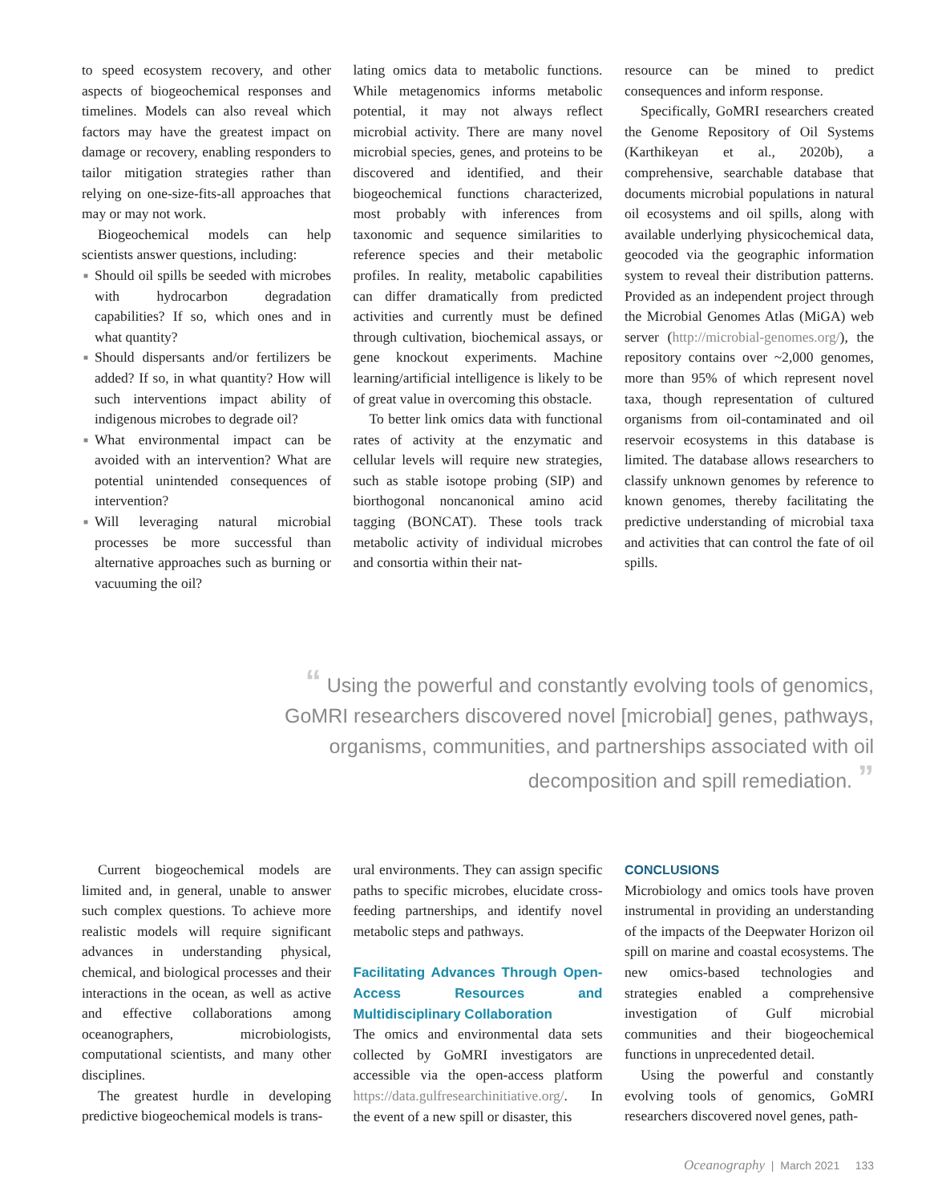to speed ecosystem recovery, and other aspects of biogeochemical responses and timelines. Models can also reveal which factors may have the greatest impact on damage or recovery, enabling responders to tailor mitigation strategies rather than relying on one-size-fits-all approaches that may or may not work.
Biogeochemical models can help scientists answer questions, including:
■ Should oil spills be seeded with microbes with hydrocarbon degradation capabilities? If so, which ones and in what quantity?
■ Should dispersants and/or fertilizers be added? If so, in what quantity? How will such interventions impact ability of indigenous microbes to degrade oil?
■ What environmental impact can be avoided with an intervention? What are potential unintended consequences of intervention?
■ Will leveraging natural microbial processes be more successful than alternative approaches such as burning or vacuuming the oil?
lating omics data to metabolic functions. While metagenomics informs metabolic potential, it may not always reflect microbial activity. There are many novel microbial species, genes, and proteins to be discovered and identified, and their biogeochemical functions characterized, most probably with inferences from taxonomic and sequence similarities to reference species and their metabolic profiles. In reality, metabolic capabilities can differ dramatically from predicted activities and currently must be defined through cultivation, biochemical assays, or gene knockout experiments. Machine learning/artificial intelligence is likely to be of great value in overcoming this obstacle.
To better link omics data with functional rates of activity at the enzymatic and cellular levels will require new strategies, such as stable isotope probing (SIP) and biorthogonal noncanonical amino acid tagging (BONCAT). These tools track metabolic activity of individual microbes and consortia within their nat-
resource can be mined to predict consequences and inform response.
Specifically, GoMRI researchers created the Genome Repository of Oil Systems (Karthikeyan et al., 2020b), a comprehensive, searchable database that documents microbial populations in natural oil ecosystems and oil spills, along with available underlying physicochemical data, geocoded via the geographic information system to reveal their distribution patterns. Provided as an independent project through the Microbial Genomes Atlas (MiGA) web server (http://microbial-genomes.org/), the repository contains over ~2,000 genomes, more than 95% of which represent novel taxa, though representation of cultured organisms from oil-contaminated and oil reservoir ecosystems in this database is limited. The database allows researchers to classify unknown genomes by reference to known genomes, thereby facilitating the predictive understanding of microbial taxa and activities that can control the fate of oil spills.
“ Using the powerful and constantly evolving tools of genomics, GoMRI researchers discovered novel [microbial] genes, pathways, organisms, communities, and partnerships associated with oil decomposition and spill remediation. ”
Current biogeochemical models are limited and, in general, unable to answer such complex questions. To achieve more realistic models will require significant advances in understanding physical, chemical, and biological processes and their interactions in the ocean, as well as active and effective collaborations among oceanographers, microbiologists, computational scientists, and many other disciplines.
The greatest hurdle in developing predictive biogeochemical models is trans-
ural environments. They can assign specific paths to specific microbes, elucidate cross-feeding partnerships, and identify novel metabolic steps and pathways.
Facilitating Advances Through Open-Access Resources and Multidisciplinary Collaboration
The omics and environmental data sets collected by GoMRI investigators are accessible via the open-access platform https://data.gulfresearchinitiative.org/. In the event of a new spill or disaster, this
CONCLUSIONS
Microbiology and omics tools have proven instrumental in providing an understanding of the impacts of the Deepwater Horizon oil spill on marine and coastal ecosystems. The new omics-based technologies and strategies enabled a comprehensive investigation of Gulf microbial communities and their biogeochemical functions in unprecedented detail.
Using the powerful and constantly evolving tools of genomics, GoMRI researchers discovered novel genes, path-
Oceanography | March 2021 133